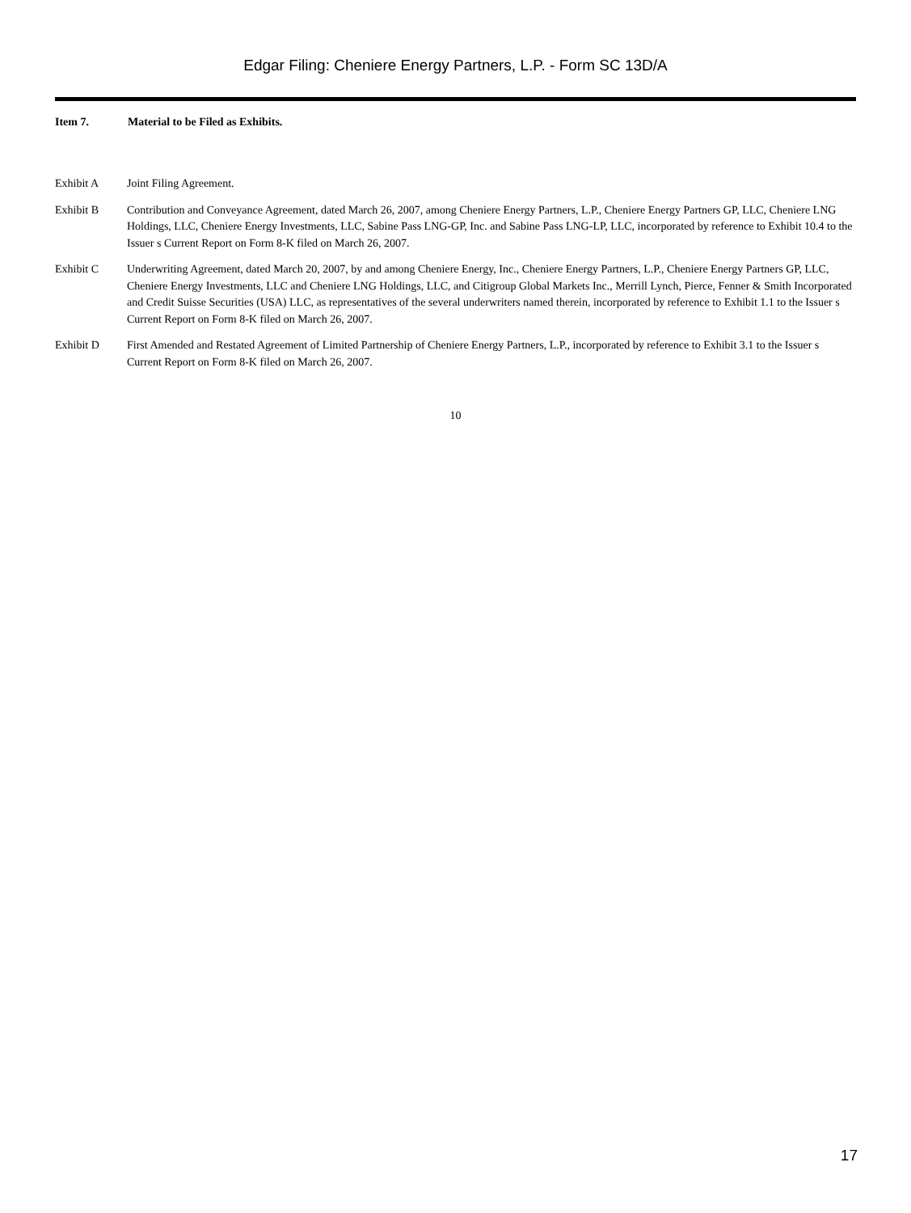Edgar Filing: Cheniere Energy Partners, L.P. - Form SC 13D/A
Item 7. Material to be Filed as Exhibits.
Exhibit A Joint Filing Agreement.
Exhibit B Contribution and Conveyance Agreement, dated March 26, 2007, among Cheniere Energy Partners, L.P., Cheniere Energy Partners GP, LLC, Cheniere LNG Holdings, LLC, Cheniere Energy Investments, LLC, Sabine Pass LNG-GP, Inc. and Sabine Pass LNG-LP, LLC, incorporated by reference to Exhibit 10.4 to the Issuer s Current Report on Form 8-K filed on March 26, 2007.
Exhibit C Underwriting Agreement, dated March 20, 2007, by and among Cheniere Energy, Inc., Cheniere Energy Partners, L.P., Cheniere Energy Partners GP, LLC, Cheniere Energy Investments, LLC and Cheniere LNG Holdings, LLC, and Citigroup Global Markets Inc., Merrill Lynch, Pierce, Fenner & Smith Incorporated and Credit Suisse Securities (USA) LLC, as representatives of the several underwriters named therein, incorporated by reference to Exhibit 1.1 to the Issuer s Current Report on Form 8-K filed on March 26, 2007.
Exhibit D First Amended and Restated Agreement of Limited Partnership of Cheniere Energy Partners, L.P., incorporated by reference to Exhibit 3.1 to the Issuer s Current Report on Form 8-K filed on March 26, 2007.
10
17